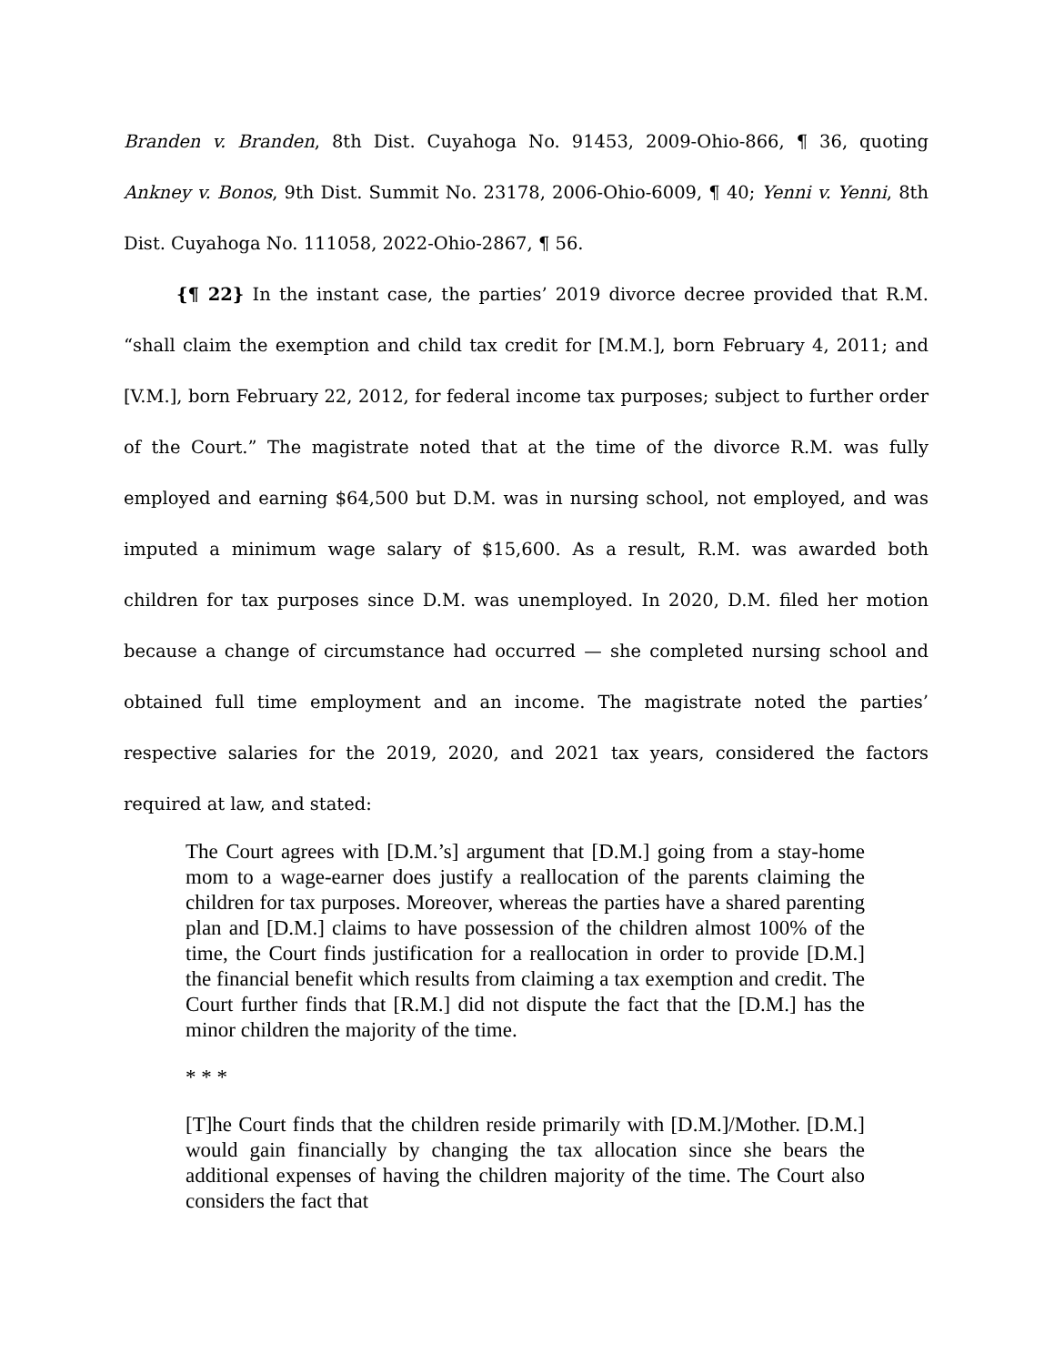Branden v. Branden, 8th Dist. Cuyahoga No. 91453, 2009-Ohio-866, ¶ 36, quoting Ankney v. Bonos, 9th Dist. Summit No. 23178, 2006-Ohio-6009, ¶ 40; Yenni v. Yenni, 8th Dist. Cuyahoga No. 111058, 2022-Ohio-2867, ¶ 56.
{¶ 22} In the instant case, the parties’ 2019 divorce decree provided that R.M. “shall claim the exemption and child tax credit for [M.M.], born February 4, 2011; and [V.M.], born February 22, 2012, for federal income tax purposes; subject to further order of the Court.” The magistrate noted that at the time of the divorce R.M. was fully employed and earning $64,500 but D.M. was in nursing school, not employed, and was imputed a minimum wage salary of $15,600. As a result, R.M. was awarded both children for tax purposes since D.M. was unemployed. In 2020, D.M. filed her motion because a change of circumstance had occurred — she completed nursing school and obtained full time employment and an income. The magistrate noted the parties’ respective salaries for the 2019, 2020, and 2021 tax years, considered the factors required at law, and stated:
The Court agrees with [D.M.’s] argument that [D.M.] going from a stay-home mom to a wage-earner does justify a reallocation of the parents claiming the children for tax purposes. Moreover, whereas the parties have a shared parenting plan and [D.M.] claims to have possession of the children almost 100% of the time, the Court finds justification for a reallocation in order to provide [D.M.] the financial benefit which results from claiming a tax exemption and credit. The Court further finds that [R.M.] did not dispute the fact that the [D.M.] has the minor children the majority of the time.
* * *
[T]he Court finds that the children reside primarily with [D.M.]/Mother. [D.M.] would gain financially by changing the tax allocation since she bears the additional expenses of having the children majority of the time. The Court also considers the fact that